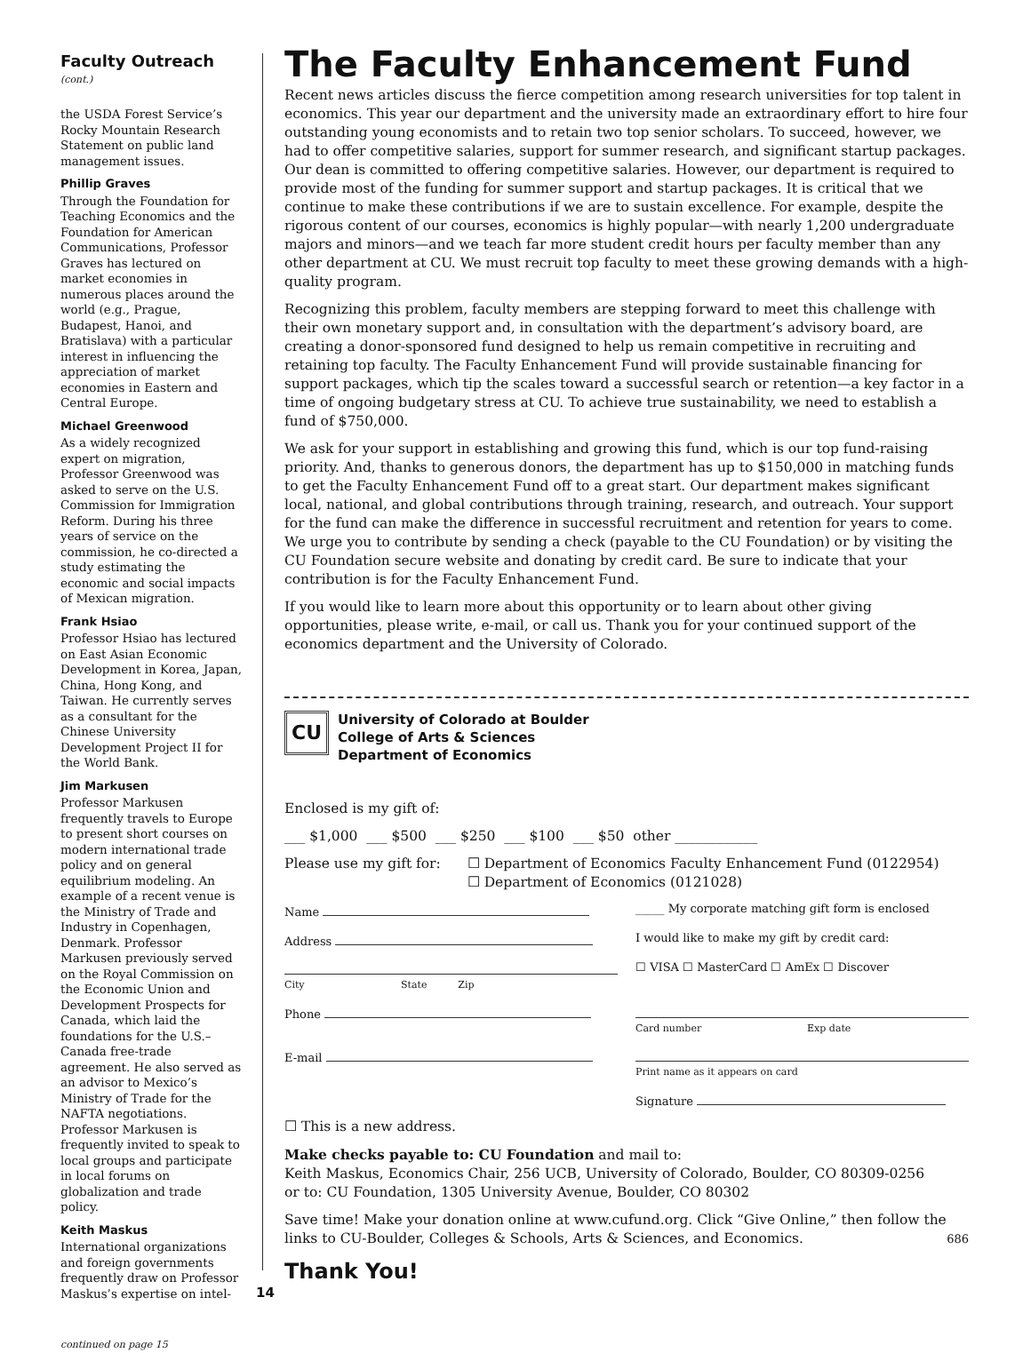Faculty Outreach (cont.)
the USDA Forest Service’s Rocky Mountain Research Statement on public land management issues.
Phillip Graves
Through the Foundation for Teaching Economics and the Foundation for American Communications, Professor Graves has lectured on market economies in numerous places around the world (e.g., Prague, Budapest, Hanoi, and Bratislava) with a particular interest in influencing the appreciation of market economies in Eastern and Central Europe.
Michael Greenwood
As a widely recognized expert on migration, Professor Greenwood was asked to serve on the U.S. Commission for Immigration Reform. During his three years of service on the commission, he co-directed a study estimating the economic and social impacts of Mexican migration.
Frank Hsiao
Professor Hsiao has lectured on East Asian Economic Development in Korea, Japan, China, Hong Kong, and Taiwan. He currently serves as a consultant for the Chinese University Development Project II for the World Bank.
Jim Markusen
Professor Markusen frequently travels to Europe to present short courses on modern international trade policy and on general equilibrium modeling. An example of a recent venue is the Ministry of Trade and Industry in Copenhagen, Denmark. Professor Markusen previously served on the Royal Commission on the Economic Union and Development Prospects for Canada, which laid the foundations for the U.S.–Canada free-trade agreement. He also served as an advisor to Mexico’s Ministry of Trade for the NAFTA negotiations. Professor Markusen is frequently invited to speak to local groups and participate in local forums on globalization and trade policy.
Keith Maskus
International organizations and foreign governments frequently draw on Professor Maskus’s expertise on intel-
continued on page 15
The Faculty Enhancement Fund
Recent news articles discuss the fierce competition among research universities for top talent in economics. This year our department and the university made an extraordinary effort to hire four outstanding young economists and to retain two top senior scholars. To succeed, however, we had to offer competitive salaries, support for summer research, and significant startup packages. Our dean is committed to offering competitive salaries. However, our department is required to provide most of the funding for summer support and startup packages. It is critical that we continue to make these contributions if we are to sustain excellence. For example, despite the rigorous content of our courses, economics is highly popular—with nearly 1,200 undergraduate majors and minors—and we teach far more student credit hours per faculty member than any other department at CU. We must recruit top faculty to meet these growing demands with a high-quality program.
Recognizing this problem, faculty members are stepping forward to meet this challenge with their own monetary support and, in consultation with the department’s advisory board, are creating a donor-sponsored fund designed to help us remain competitive in recruiting and retaining top faculty. The Faculty Enhancement Fund will provide sustainable financing for support packages, which tip the scales toward a successful search or retention—a key factor in a time of ongoing budgetary stress at CU. To achieve true sustainability, we need to establish a fund of $750,000.
We ask for your support in establishing and growing this fund, which is our top fund-raising priority. And, thanks to generous donors, the department has up to $150,000 in matching funds to get the Faculty Enhancement Fund off to a great start. Our department makes significant local, national, and global contributions through training, research, and outreach. Your support for the fund can make the difference in successful recruitment and retention for years to come. We urge you to contribute by sending a check (payable to the CU Foundation) or by visiting the CU Foundation secure website and donating by credit card. Be sure to indicate that your contribution is for the Faculty Enhancement Fund.
If you would like to learn more about this opportunity or to learn about other giving opportunities, please write, e-mail, or call us. Thank you for your continued support of the economics department and the University of Colorado.
CU
University of Colorado at Boulder
College of Arts & Sciences
Department of Economics
Enclosed is my gift of:
___ $1,000 ___ $500 ___ $250 ___ $100 ___ $50 other ____________
Please use my gift for: ☐ Department of Economics Faculty Enhancement Fund (0122954)
☐ Department of Economics (0121028)
Name _____ My corporate matching gift form is enclosed
Address I would like to make my gift by credit card:
City State Zip
☐ VISA ☐ MasterCard ☐ AmEx ☐ Discover
Phone
Card number Exp date
E-mail
Print name as it appears on card
Signature
☐ This is a new address.
Make checks payable to: CU Foundation and mail to:
Keith Maskus, Economics Chair, 256 UCB, University of Colorado, Boulder, CO 80309-0256
or to: CU Foundation, 1305 University Avenue, Boulder, CO 80302
Save time! Make your donation online at www.cufund.org. Click “Give Online,” then follow the links to CU-Boulder, Colleges & Schools, Arts & Sciences, and Economics. 686
Thank You!
14